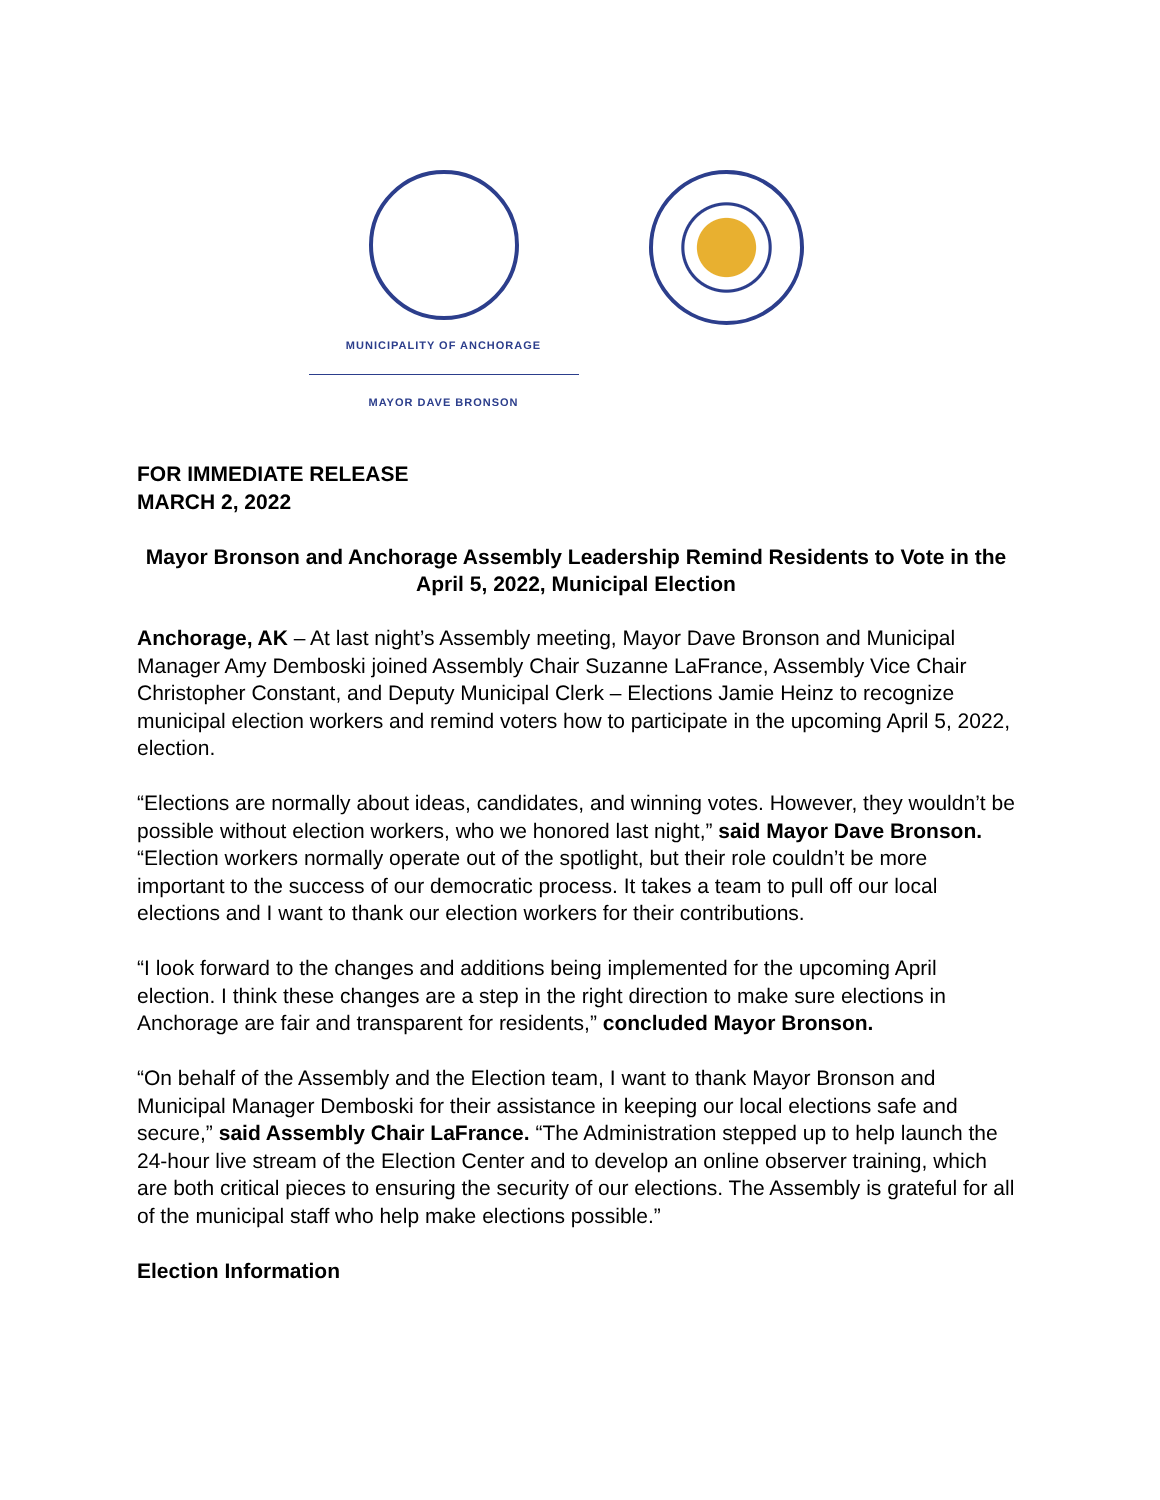MUNICIPALITY OF ANCHORAGE
MAYOR DAVE BRONSON
FOR IMMEDIATE RELEASE
MARCH 2, 2022
Mayor Bronson and Anchorage Assembly Leadership Remind Residents to Vote in the April 5, 2022, Municipal Election
Anchorage, AK – At last night’s Assembly meeting, Mayor Dave Bronson and Municipal Manager Amy Demboski joined Assembly Chair Suzanne LaFrance, Assembly Vice Chair Christopher Constant, and Deputy Municipal Clerk – Elections Jamie Heinz to recognize municipal election workers and remind voters how to participate in the upcoming April 5, 2022, election.
“Elections are normally about ideas, candidates, and winning votes. However, they wouldn’t be possible without election workers, who we honored last night,” said Mayor Dave Bronson. “Election workers normally operate out of the spotlight, but their role couldn’t be more important to the success of our democratic process. It takes a team to pull off our local elections and I want to thank our election workers for their contributions.
“I look forward to the changes and additions being implemented for the upcoming April election. I think these changes are a step in the right direction to make sure elections in Anchorage are fair and transparent for residents,” concluded Mayor Bronson.
“On behalf of the Assembly and the Election team, I want to thank Mayor Bronson and Municipal Manager Demboski for their assistance in keeping our local elections safe and secure,” said Assembly Chair LaFrance. “The Administration stepped up to help launch the 24-hour live stream of the Election Center and to develop an online observer training, which are both critical pieces to ensuring the security of our elections. The Assembly is grateful for all of the municipal staff who help make elections possible.”
Election Information